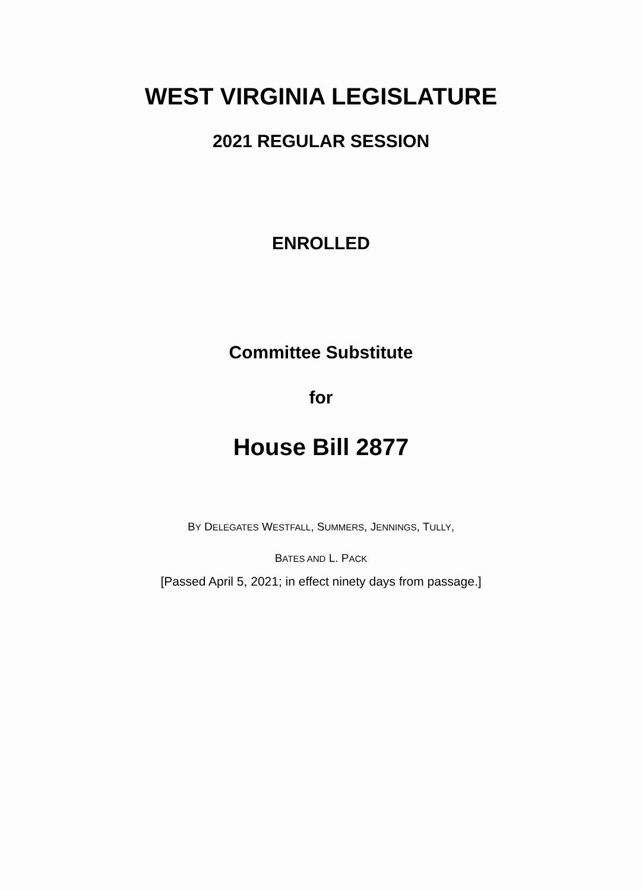WEST VIRGINIA LEGISLATURE
2021 REGULAR SESSION
ENROLLED
Committee Substitute
for
House Bill 2877
BY DELEGATES WESTFALL, SUMMERS, JENNINGS, TULLY,
BATES AND L. PACK
[Passed April 5, 2021; in effect ninety days from passage.]